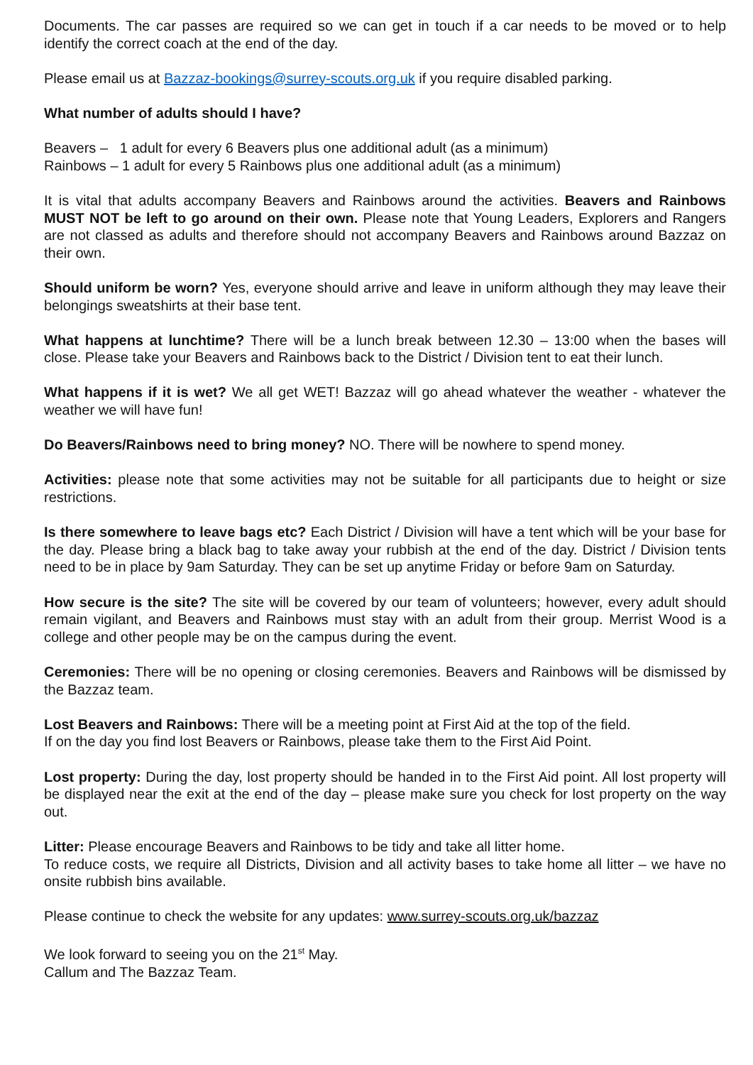Documents. The car passes are required so we can get in touch if a car needs to be moved or to help identify the correct coach at the end of the day.
Please email us at Bazzaz-bookings@surrey-scouts.org.uk if you require disabled parking.
What number of adults should I have?
Beavers – 1 adult for every 6 Beavers plus one additional adult (as a minimum)
Rainbows – 1 adult for every 5 Rainbows plus one additional adult (as a minimum)
It is vital that adults accompany Beavers and Rainbows around the activities. Beavers and Rainbows MUST NOT be left to go around on their own. Please note that Young Leaders, Explorers and Rangers are not classed as adults and therefore should not accompany Beavers and Rainbows around Bazzaz on their own.
Should uniform be worn? Yes, everyone should arrive and leave in uniform although they may leave their belongings sweatshirts at their base tent.
What happens at lunchtime? There will be a lunch break between 12.30 – 13:00 when the bases will close. Please take your Beavers and Rainbows back to the District / Division tent to eat their lunch.
What happens if it is wet? We all get WET! Bazzaz will go ahead whatever the weather - whatever the weather we will have fun!
Do Beavers/Rainbows need to bring money? NO. There will be nowhere to spend money.
Activities: please note that some activities may not be suitable for all participants due to height or size restrictions.
Is there somewhere to leave bags etc? Each District / Division will have a tent which will be your base for the day. Please bring a black bag to take away your rubbish at the end of the day. District / Division tents need to be in place by 9am Saturday. They can be set up anytime Friday or before 9am on Saturday.
How secure is the site? The site will be covered by our team of volunteers; however, every adult should remain vigilant, and Beavers and Rainbows must stay with an adult from their group. Merrist Wood is a college and other people may be on the campus during the event.
Ceremonies: There will be no opening or closing ceremonies. Beavers and Rainbows will be dismissed by the Bazzaz team.
Lost Beavers and Rainbows: There will be a meeting point at First Aid at the top of the field.
If on the day you find lost Beavers or Rainbows, please take them to the First Aid Point.
Lost property: During the day, lost property should be handed in to the First Aid point. All lost property will be displayed near the exit at the end of the day – please make sure you check for lost property on the way out.
Litter: Please encourage Beavers and Rainbows to be tidy and take all litter home.
To reduce costs, we require all Districts, Division and all activity bases to take home all litter – we have no onsite rubbish bins available.
Please continue to check the website for any updates: www.surrey-scouts.org.uk/bazzaz
We look forward to seeing you on the 21<sup>st</sup> May.
Callum and The Bazzaz Team.